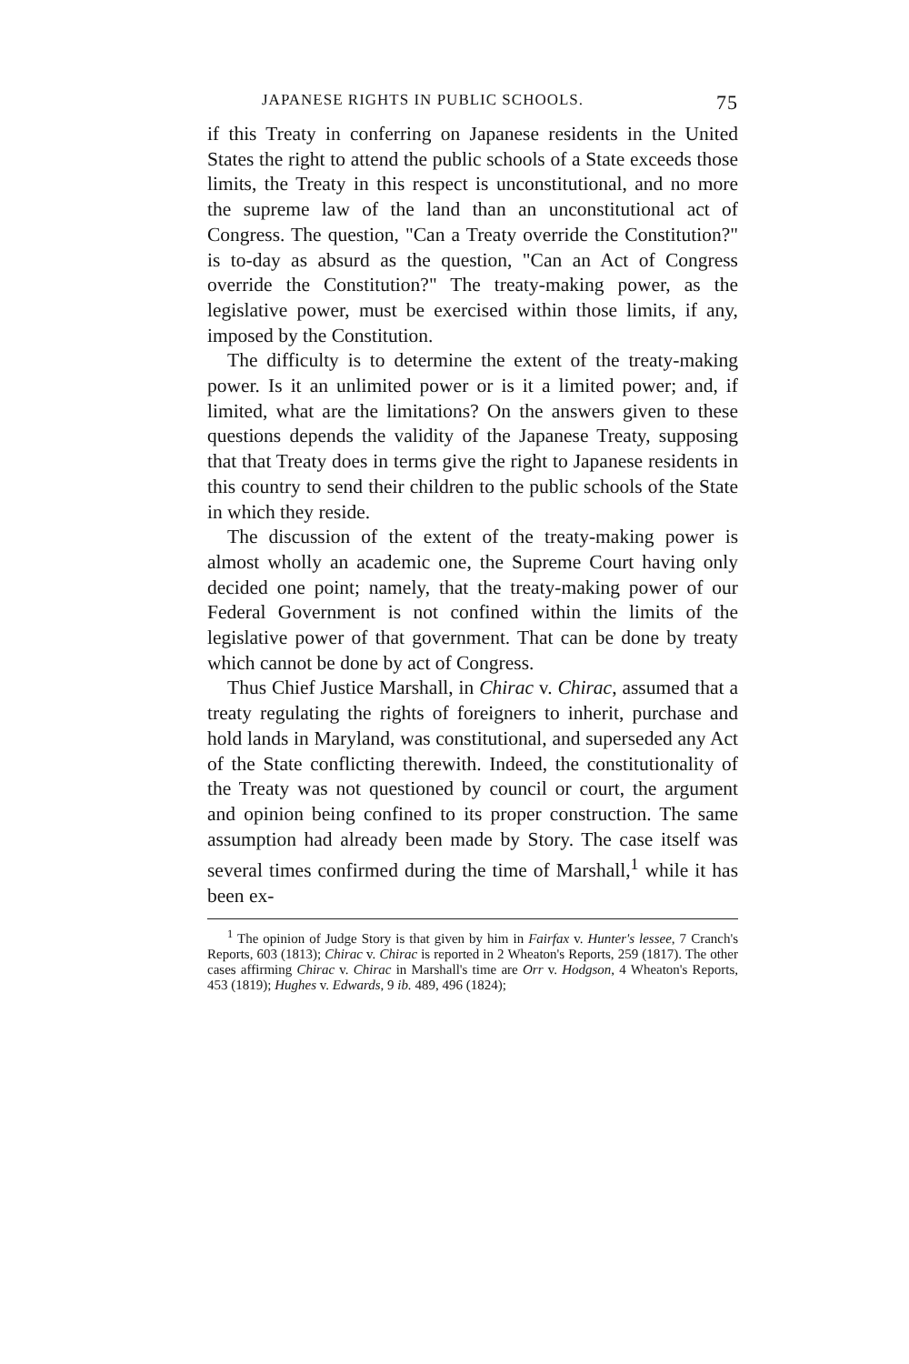JAPANESE RIGHTS IN PUBLIC SCHOOLS. 75
if this Treaty in conferring on Japanese residents in the United States the right to attend the public schools of a State exceeds those limits, the Treaty in this respect is unconstitutional, and no more the supreme law of the land than an unconstitutional act of Congress. The question, "Can a Treaty override the Constitution?" is to-day as absurd as the question, "Can an Act of Congress override the Constitution?" The treaty-making power, as the legislative power, must be exercised within those limits, if any, imposed by the Constitution.
The difficulty is to determine the extent of the treaty-making power. Is it an unlimited power or is it a limited power; and, if limited, what are the limitations? On the answers given to these questions depends the validity of the Japanese Treaty, supposing that that Treaty does in terms give the right to Japanese residents in this country to send their children to the public schools of the State in which they reside.
The discussion of the extent of the treaty-making power is almost wholly an academic one, the Supreme Court having only decided one point; namely, that the treaty-making power of our Federal Government is not confined within the limits of the legislative power of that government. That can be done by treaty which cannot be done by act of Congress.
Thus Chief Justice Marshall, in Chirac v. Chirac, assumed that a treaty regulating the rights of foreigners to inherit, purchase and hold lands in Maryland, was constitutional, and superseded any Act of the State conflicting therewith. Indeed, the constitutionality of the Treaty was not questioned by council or court, the argument and opinion being confined to its proper construction. The same assumption had already been made by Story. The case itself was several times confirmed during the time of Marshall,<sup>1</sup> while it has been ex-
<sup>1</sup> The opinion of Judge Story is that given by him in Fairfax v. Hunter's lessee, 7 Cranch's Reports, 603 (1813); Chirac v. Chirac is reported in 2 Wheaton's Reports, 259 (1817). The other cases affirming Chirac v. Chirac in Marshall's time are Orr v. Hodgson, 4 Wheaton's Reports, 453 (1819); Hughes v. Edwards, 9 ib. 489, 496 (1824);